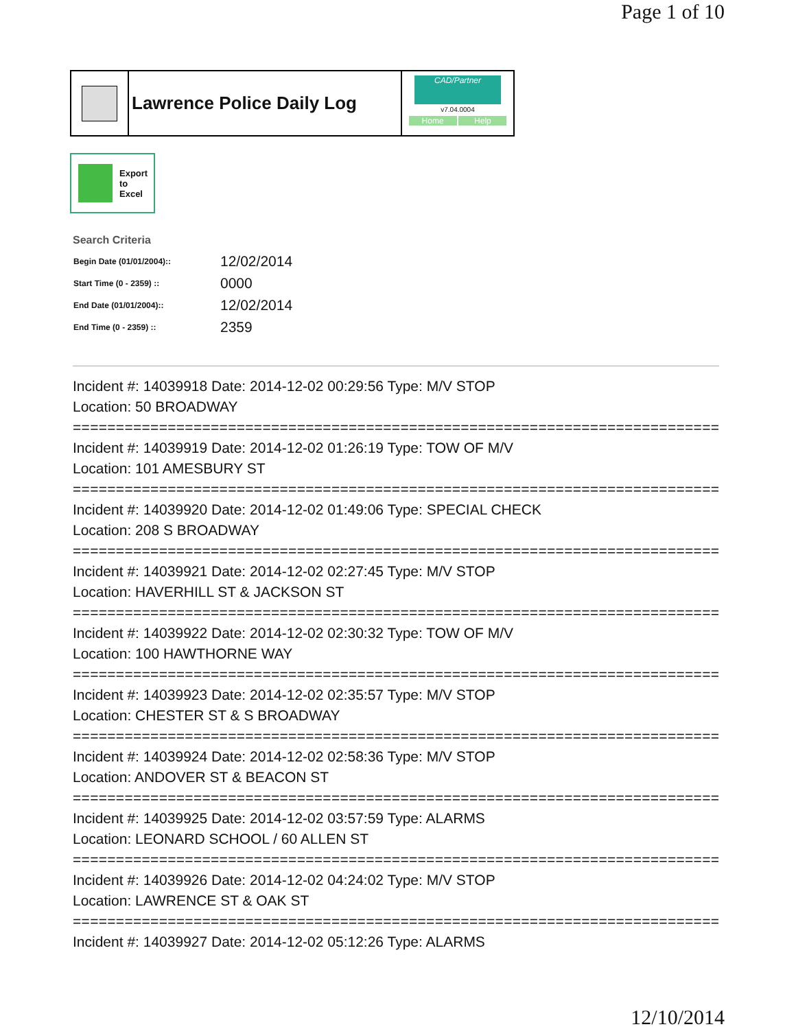Page 1 of 10
Lawrence Police Daily Log
CAD/Partner
v7.04.0004
Home Help
Export
to
Excel
Search Criteria
| Begin Date (01/01/2004):: | 12/02/2014 |
| Start Time (0 - 2359) :: | 0000 |
| End Date (01/01/2004):: | 12/02/2014 |
| End Time (0 - 2359) :: | 2359 |
Incident #: 14039918 Date: 2014-12-02 00:29:56 Type: M/V STOP
Location: 50 BROADWAY
===========================================================================
Incident #: 14039919 Date: 2014-12-02 01:26:19 Type: TOW OF M/V
Location: 101 AMESBURY ST
===========================================================================
Incident #: 14039920 Date: 2014-12-02 01:49:06 Type: SPECIAL CHECK
Location: 208 S BROADWAY
===========================================================================
Incident #: 14039921 Date: 2014-12-02 02:27:45 Type: M/V STOP
Location: HAVERHILL ST & JACKSON ST
===========================================================================
Incident #: 14039922 Date: 2014-12-02 02:30:32 Type: TOW OF M/V
Location: 100 HAWTHORNE WAY
===========================================================================
Incident #: 14039923 Date: 2014-12-02 02:35:57 Type: M/V STOP
Location: CHESTER ST & S BROADWAY
===========================================================================
Incident #: 14039924 Date: 2014-12-02 02:58:36 Type: M/V STOP
Location: ANDOVER ST & BEACON ST
===========================================================================
Incident #: 14039925 Date: 2014-12-02 03:57:59 Type: ALARMS
Location: LEONARD SCHOOL / 60 ALLEN ST
===========================================================================
Incident #: 14039926 Date: 2014-12-02 04:24:02 Type: M/V STOP
Location: LAWRENCE ST & OAK ST
===========================================================================
Incident #: 14039927 Date: 2014-12-02 05:12:26 Type: ALARMS
12/10/2014